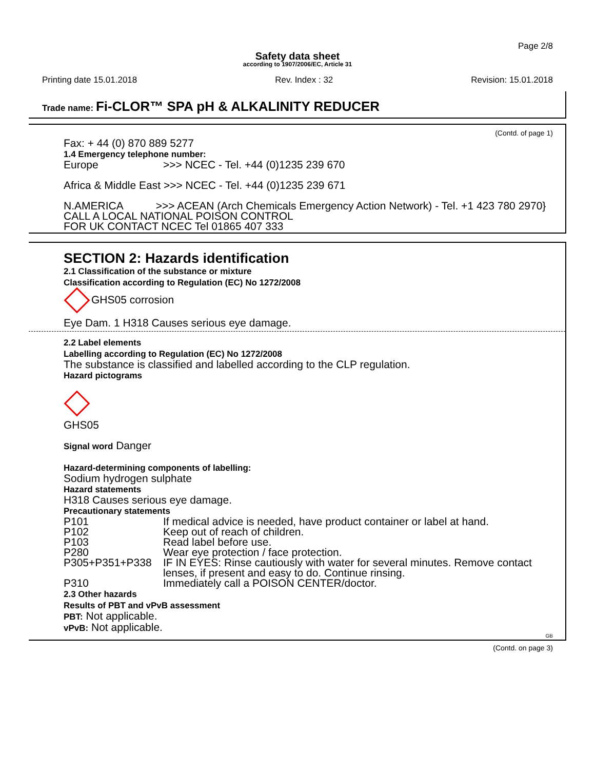Page 2/8
Safety data sheet
according to 1907/2006/EC, Article 31
Printing date 15.01.2018 Rev. Index : 32 Revision: 15.01.2018
Trade name: Fi-CLOR™ SPA pH & ALKALINITY REDUCER
(Contd. of page 1)
Fax: + 44 (0) 870 889 5277
1.4 Emergency telephone number:
Europe >>> NCEC - Tel. +44 (0)1235 239 670
Africa & Middle East >>> NCEC - Tel. +44 (0)1235 239 671
N.AMERICA >>> ACEAN (Arch Chemicals Emergency Action Network) - Tel. +1 423 780 2970}
CALL A LOCAL NATIONAL POISON CONTROL
FOR UK CONTACT NCEC Tel 01865 407 333
SECTION 2: Hazards identification
2.1 Classification of the substance or mixture
Classification according to Regulation (EC) No 1272/2008
GHS05 corrosion
Eye Dam. 1 H318 Causes serious eye damage.
2.2 Label elements
Labelling according to Regulation (EC) No 1272/2008
The substance is classified and labelled according to the CLP regulation.
Hazard pictograms
GHS05
Signal word Danger
Hazard-determining components of labelling:
Sodium hydrogen sulphate
Hazard statements
H318 Causes serious eye damage.
Precautionary statements
P101 If medical advice is needed, have product container or label at hand.
P102 Keep out of reach of children.
P103 Read label before use.
P280 Wear eye protection / face protection.
P305+P351+P338 IF IN EYES: Rinse cautiously with water for several minutes. Remove contact lenses, if present and easy to do. Continue rinsing.
P310 Immediately call a POISON CENTER/doctor.
2.3 Other hazards
Results of PBT and vPvB assessment
PBT: Not applicable.
vPvB: Not applicable.
GB
(Contd. on page 3)